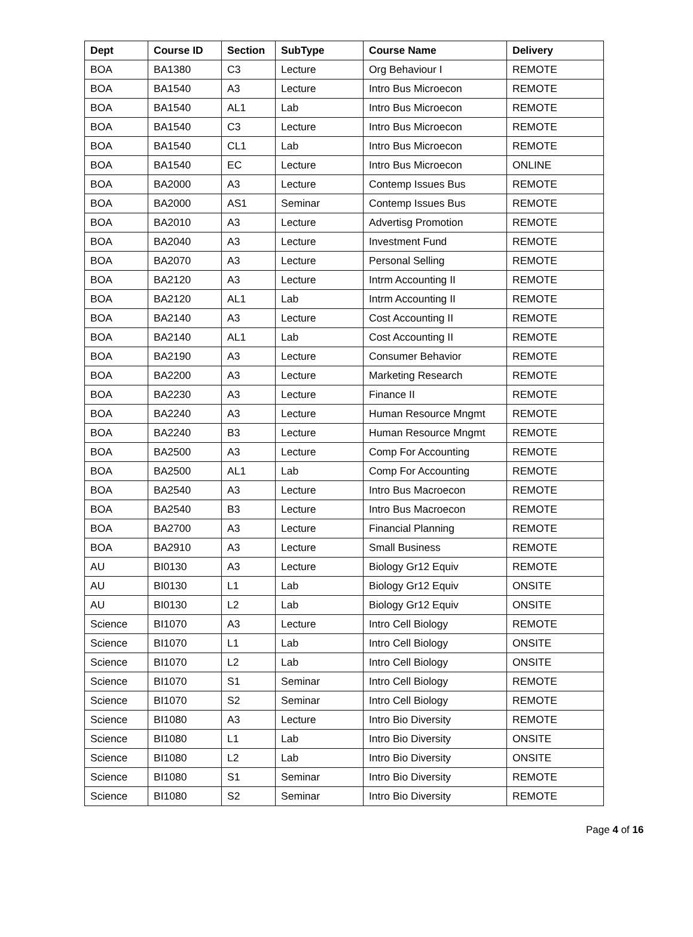| Dept | Course ID | Section | SubType | Course Name | Delivery |
| --- | --- | --- | --- | --- | --- |
| BOA | BA1380 | C3 | Lecture | Org Behaviour I | REMOTE |
| BOA | BA1540 | A3 | Lecture | Intro Bus Microecon | REMOTE |
| BOA | BA1540 | AL1 | Lab | Intro Bus Microecon | REMOTE |
| BOA | BA1540 | C3 | Lecture | Intro Bus Microecon | REMOTE |
| BOA | BA1540 | CL1 | Lab | Intro Bus Microecon | REMOTE |
| BOA | BA1540 | EC | Lecture | Intro Bus Microecon | ONLINE |
| BOA | BA2000 | A3 | Lecture | Contemp Issues Bus | REMOTE |
| BOA | BA2000 | AS1 | Seminar | Contemp Issues Bus | REMOTE |
| BOA | BA2010 | A3 | Lecture | Advertisg Promotion | REMOTE |
| BOA | BA2040 | A3 | Lecture | Investment Fund | REMOTE |
| BOA | BA2070 | A3 | Lecture | Personal Selling | REMOTE |
| BOA | BA2120 | A3 | Lecture | Intrm Accounting II | REMOTE |
| BOA | BA2120 | AL1 | Lab | Intrm Accounting II | REMOTE |
| BOA | BA2140 | A3 | Lecture | Cost Accounting II | REMOTE |
| BOA | BA2140 | AL1 | Lab | Cost Accounting II | REMOTE |
| BOA | BA2190 | A3 | Lecture | Consumer Behavior | REMOTE |
| BOA | BA2200 | A3 | Lecture | Marketing Research | REMOTE |
| BOA | BA2230 | A3 | Lecture | Finance II | REMOTE |
| BOA | BA2240 | A3 | Lecture | Human Resource Mngmt | REMOTE |
| BOA | BA2240 | B3 | Lecture | Human Resource Mngmt | REMOTE |
| BOA | BA2500 | A3 | Lecture | Comp For Accounting | REMOTE |
| BOA | BA2500 | AL1 | Lab | Comp For Accounting | REMOTE |
| BOA | BA2540 | A3 | Lecture | Intro Bus Macroecon | REMOTE |
| BOA | BA2540 | B3 | Lecture | Intro Bus Macroecon | REMOTE |
| BOA | BA2700 | A3 | Lecture | Financial Planning | REMOTE |
| BOA | BA2910 | A3 | Lecture | Small Business | REMOTE |
| AU | BI0130 | A3 | Lecture | Biology Gr12 Equiv | REMOTE |
| AU | BI0130 | L1 | Lab | Biology Gr12 Equiv | ONSITE |
| AU | BI0130 | L2 | Lab | Biology Gr12 Equiv | ONSITE |
| Science | BI1070 | A3 | Lecture | Intro Cell Biology | REMOTE |
| Science | BI1070 | L1 | Lab | Intro Cell Biology | ONSITE |
| Science | BI1070 | L2 | Lab | Intro Cell Biology | ONSITE |
| Science | BI1070 | S1 | Seminar | Intro Cell Biology | REMOTE |
| Science | BI1070 | S2 | Seminar | Intro Cell Biology | REMOTE |
| Science | BI1080 | A3 | Lecture | Intro Bio Diversity | REMOTE |
| Science | BI1080 | L1 | Lab | Intro Bio Diversity | ONSITE |
| Science | BI1080 | L2 | Lab | Intro Bio Diversity | ONSITE |
| Science | BI1080 | S1 | Seminar | Intro Bio Diversity | REMOTE |
| Science | BI1080 | S2 | Seminar | Intro Bio Diversity | REMOTE |
Page 4 of 16